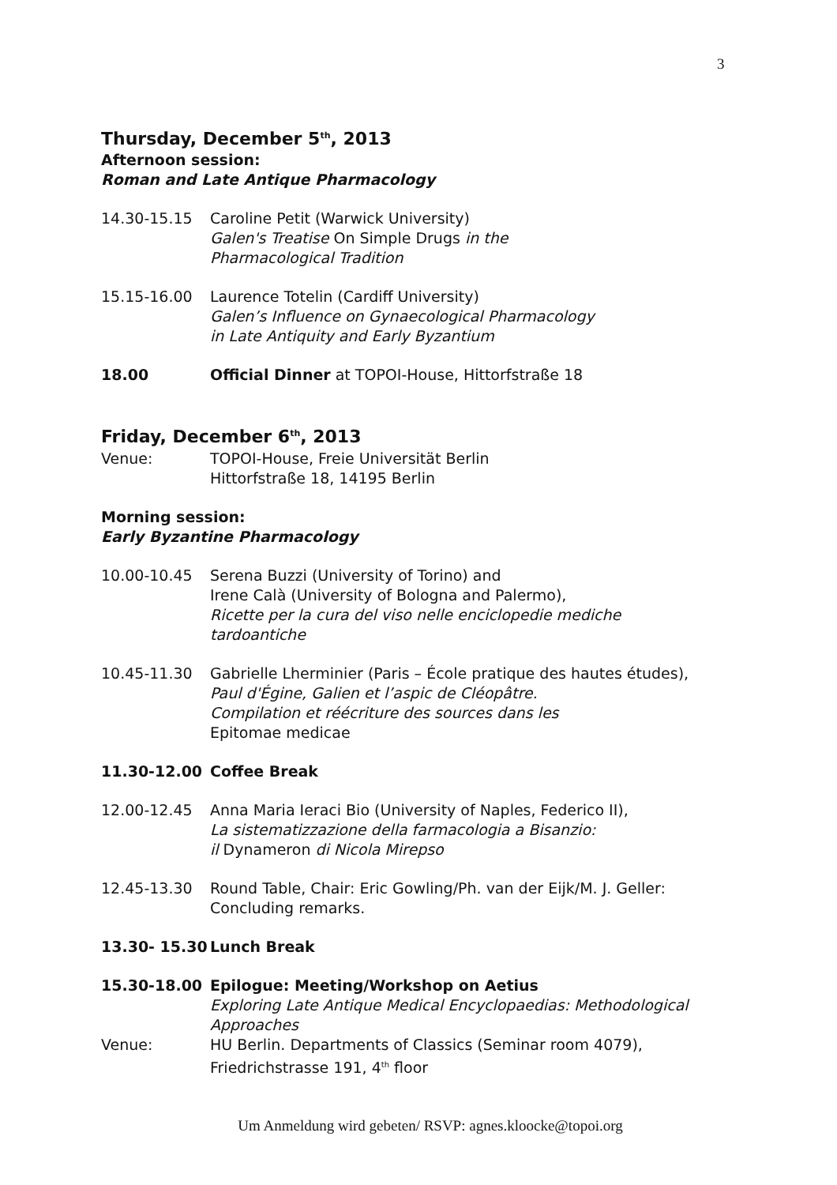3
Thursday, December 5<sup>th</sup>, 2013
Afternoon session:
Roman and Late Antique Pharmacology
14.30-15.15 Caroline Petit (Warwick University)
Galen's Treatise On Simple Drugs in the
Pharmacological Tradition
15.15-16.00 Laurence Totelin (Cardiff University)
Galen’s Influence on Gynaecological Pharmacology
in Late Antiquity and Early Byzantium
18.00 Official Dinner at TOPOI-House, Hittorfstraße 18
Friday, December 6<sup>th</sup>, 2013
Venue: TOPOI-House, Freie Universität Berlin
Hittorfstraße 18, 14195 Berlin
Morning session:
Early Byzantine Pharmacology
10.00-10.45 Serena Buzzi (University of Torino) and
Irene Calà (University of Bologna and Palermo),
Ricette per la cura del viso nelle enciclopedie mediche
tardoantiche
10.45-11.30 Gabrielle Lherminier (Paris – École pratique des hautes études),
Paul d'Égine, Galien et l’aspic de Cléopâtre.
Compilation et réécriture des sources dans les
Epitomae medicae
11.30-12.00 Coffee Break
12.00-12.45 Anna Maria Ieraci Bio (University of Naples, Federico II),
La sistematizzazione della farmacologia a Bisanzio:
il Dynameron di Nicola Mirepso
12.45-13.30 Round Table, Chair: Eric Gowling/Ph. van der Eijk/M. J. Geller:
Concluding remarks.
13.30- 15.30 Lunch Break
15.30-18.00 Epilogue: Meeting/Workshop on Aetius
Exploring Late Antique Medical Encyclopaedias: Methodological Approaches
Venue: HU Berlin. Departments of Classics (Seminar room 4079),
Friedrichstrasse 191, 4<sup>th</sup> floor
Um Anmeldung wird gebeten/ RSVP: agnes.kloocke@topoi.org